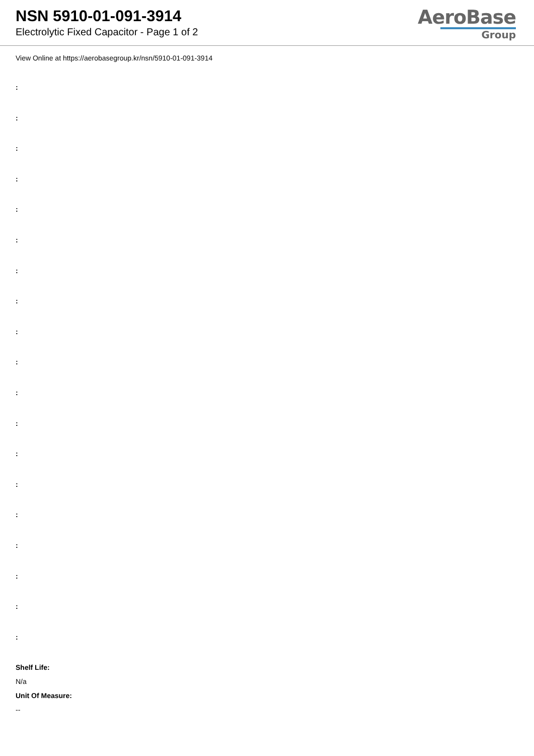NSN 5910-01-091-3914
Electrolytic Fixed Capacitor - Page 1 of 2
AeroBase
Group
View Online at https://aerobasegroup.kr/nsn/5910-01-091-3914
:
:
:
:
:
:
:
:
:
:
:
:
:
:
:
:
:
:
:
Shelf Life:
N/a
Unit Of Measure:
--